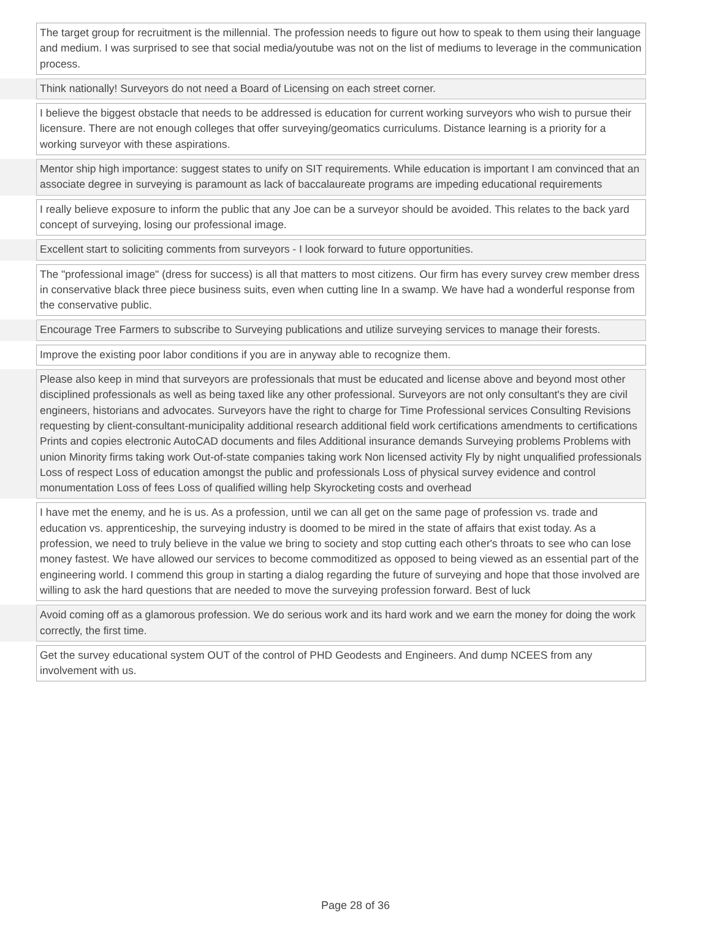| | The target group for recruitment is the millennial. The profession needs to figure out how to speak to them using their language and medium. I was surprised to see that social media/youtube was not on the list of mediums to leverage in the communication process. |
| | Think nationally! Surveyors do not need a Board of Licensing on each street corner. |
| | I believe the biggest obstacle that needs to be addressed is education for current working surveyors who wish to pursue their licensure. There are not enough colleges that offer surveying/geomatics curriculums. Distance learning is a priority for a working surveyor with these aspirations. |
| | Mentor ship high importance: suggest states to unify on SIT requirements. While education is important I am convinced that an associate degree in surveying is paramount as lack of baccalaureate programs are impeding educational requirements |
| | I really believe exposure to inform the public that any Joe can be a surveyor should be avoided. This relates to the back yard concept of surveying, losing our professional image. |
| | Excellent start to soliciting comments from surveyors - I look forward to future opportunities. |
| | The "professional image" (dress for success) is all that matters to most citizens. Our firm has every survey crew member dress in conservative black three piece business suits, even when cutting line In a swamp. We have had a wonderful response from the conservative public. |
| | Encourage Tree Farmers to subscribe to Surveying publications and utilize surveying services to manage their forests. |
| | Improve the existing poor labor conditions if you are in anyway able to recognize them. |
| | Please also keep in mind that surveyors are professionals that must be educated and license above and beyond most other disciplined professionals as well as being taxed like any other professional. Surveyors are not only consultant's they are civil engineers, historians and advocates. Surveyors have the right to charge for Time Professional services Consulting Revisions requesting by client-consultant-municipality additional research additional field work certifications amendments to certifications Prints and copies electronic AutoCAD documents and files Additional insurance demands Surveying problems Problems with union Minority firms taking work Out-of-state companies taking work Non licensed activity Fly by night unqualified professionals Loss of respect Loss of education amongst the public and professionals Loss of physical survey evidence and control monumentation Loss of fees Loss of qualified willing help Skyrocketing costs and overhead |
| | I have met the enemy, and he is us. As a profession, until we can all get on the same page of profession vs. trade and education vs. apprenticeship, the surveying industry is doomed to be mired in the state of affairs that exist today. As a profession, we need to truly believe in the value we bring to society and stop cutting each other's throats to see who can lose money fastest. We have allowed our services to become commoditized as opposed to being viewed as an essential part of the engineering world. I commend this group in starting a dialog regarding the future of surveying and hope that those involved are willing to ask the hard questions that are needed to move the surveying profession forward. Best of luck |
| | Avoid coming off as a glamorous profession. We do serious work and its hard work and we earn the money for doing the work correctly, the first time. |
| | Get the survey educational system OUT of the control of PHD Geodests and Engineers. And dump NCEES from any involvement with us. |
Page 28 of 36